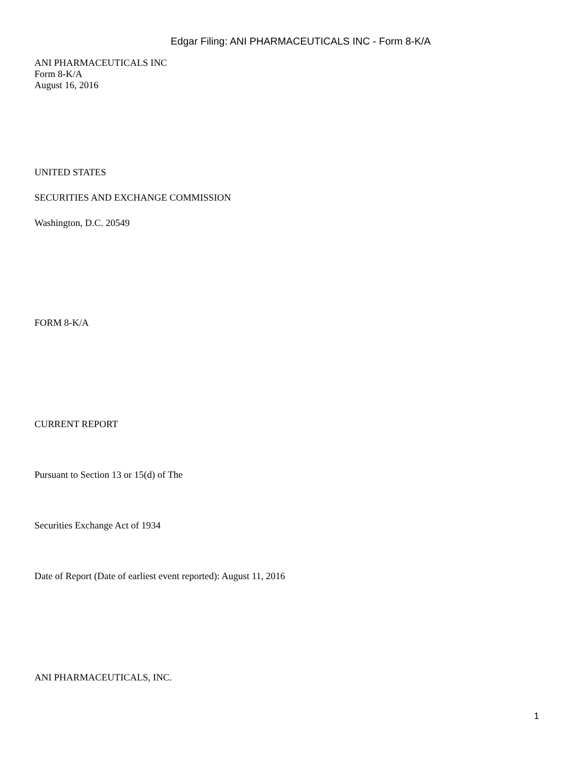Edgar Filing: ANI PHARMACEUTICALS INC - Form 8-K/A
ANI PHARMACEUTICALS INC
Form 8-K/A
August 16, 2016
UNITED STATES
SECURITIES AND EXCHANGE COMMISSION
Washington, D.C. 20549
FORM 8-K/A
CURRENT REPORT
Pursuant to Section 13 or 15(d) of The
Securities Exchange Act of 1934
Date of Report (Date of earliest event reported): August 11, 2016
ANI PHARMACEUTICALS, INC.
1